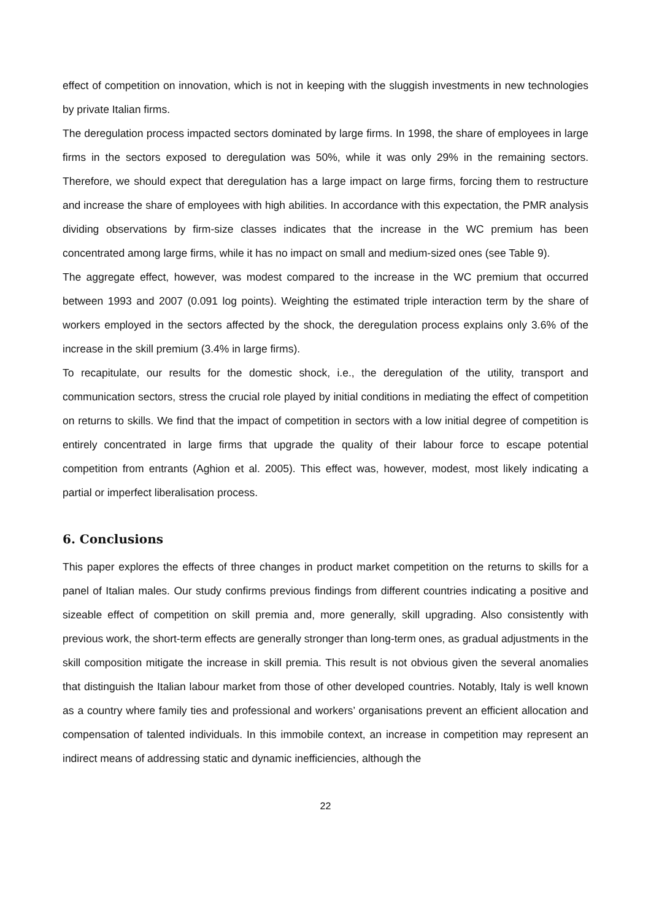effect of competition on innovation, which is not in keeping with the sluggish investments in new technologies by private Italian firms.
The deregulation process impacted sectors dominated by large firms. In 1998, the share of employees in large firms in the sectors exposed to deregulation was 50%, while it was only 29% in the remaining sectors. Therefore, we should expect that deregulation has a large impact on large firms, forcing them to restructure and increase the share of employees with high abilities. In accordance with this expectation, the PMR analysis dividing observations by firm-size classes indicates that the increase in the WC premium has been concentrated among large firms, while it has no impact on small and medium-sized ones (see Table 9).
The aggregate effect, however, was modest compared to the increase in the WC premium that occurred between 1993 and 2007 (0.091 log points). Weighting the estimated triple interaction term by the share of workers employed in the sectors affected by the shock, the deregulation process explains only 3.6% of the increase in the skill premium (3.4% in large firms).
To recapitulate, our results for the domestic shock, i.e., the deregulation of the utility, transport and communication sectors, stress the crucial role played by initial conditions in mediating the effect of competition on returns to skills. We find that the impact of competition in sectors with a low initial degree of competition is entirely concentrated in large firms that upgrade the quality of their labour force to escape potential competition from entrants (Aghion et al. 2005). This effect was, however, modest, most likely indicating a partial or imperfect liberalisation process.
6. Conclusions
This paper explores the effects of three changes in product market competition on the returns to skills for a panel of Italian males. Our study confirms previous findings from different countries indicating a positive and sizeable effect of competition on skill premia and, more generally, skill upgrading. Also consistently with previous work, the short-term effects are generally stronger than long-term ones, as gradual adjustments in the skill composition mitigate the increase in skill premia. This result is not obvious given the several anomalies that distinguish the Italian labour market from those of other developed countries. Notably, Italy is well known as a country where family ties and professional and workers’ organisations prevent an efficient allocation and compensation of talented individuals. In this immobile context, an increase in competition may represent an indirect means of addressing static and dynamic inefficiencies, although the
22